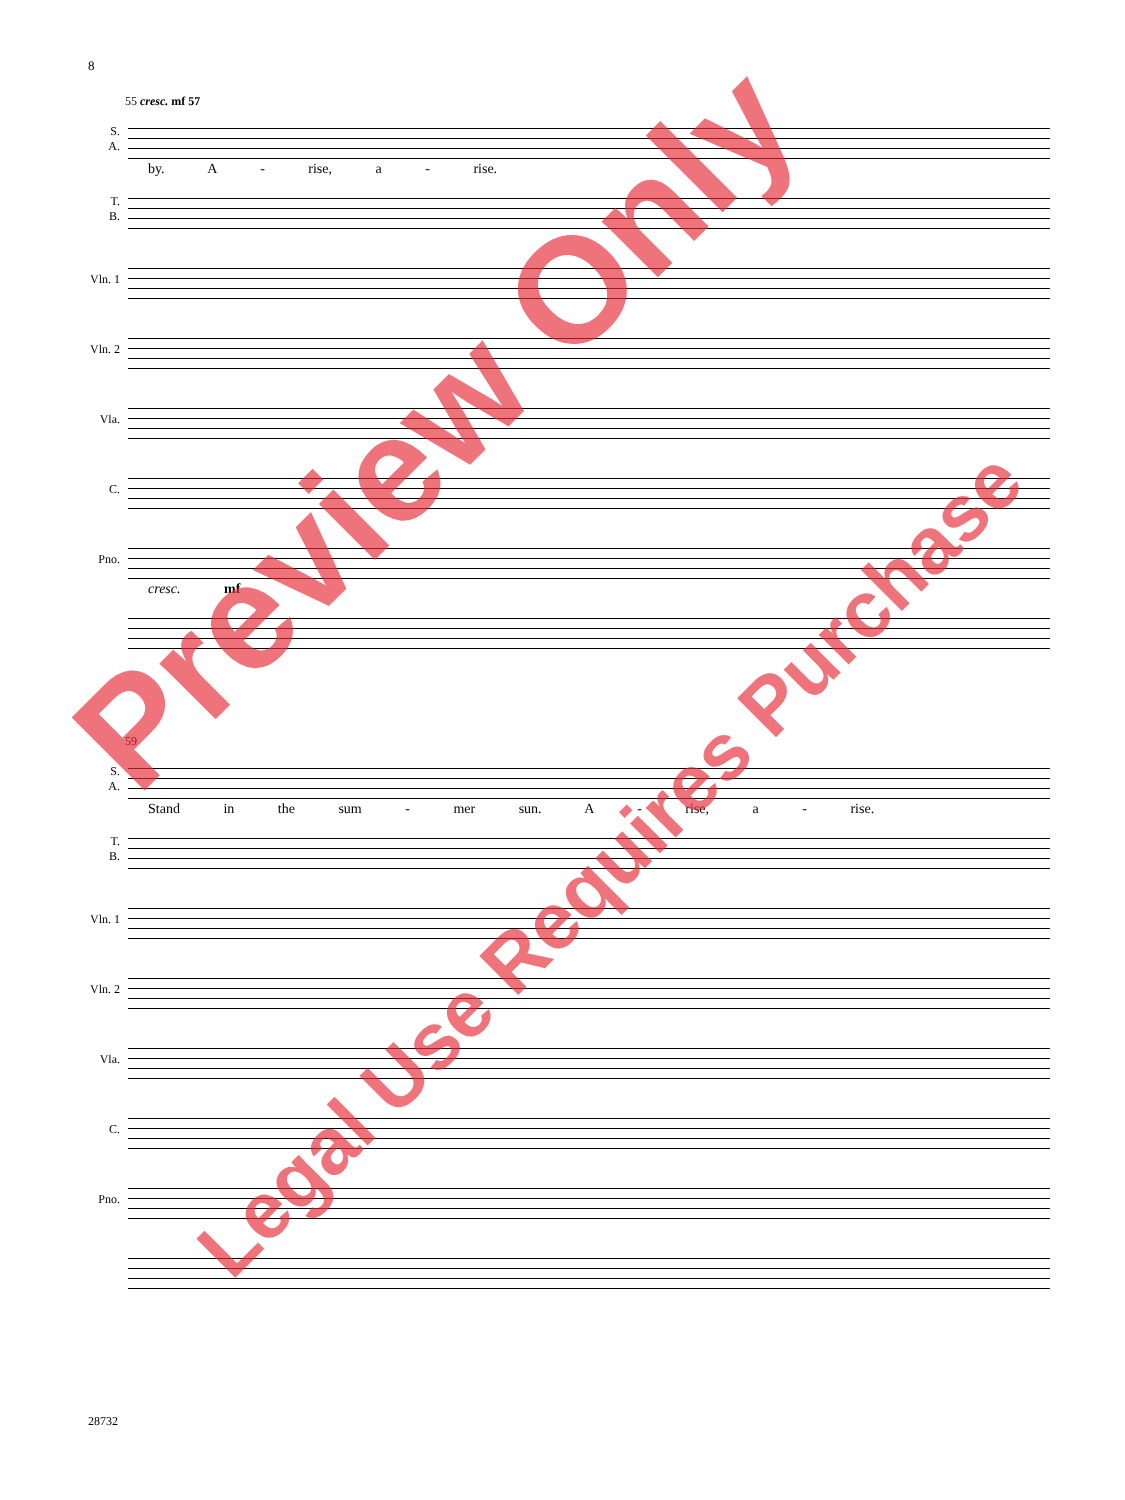8
55 cresc. mf 57
S.
A.
by. A - rise, a - rise.
T.
B.
Vln. 1
Vln. 2
Vla.
C.
Pno.
cresc. mf
59
S.
A.
Stand in the sum - mer sun. A - rise, a - rise.
T.
B.
Vln. 1
Vln. 2
Vla.
C.
Pno.
Preview Only
Legal Use Requires Purchase
28732